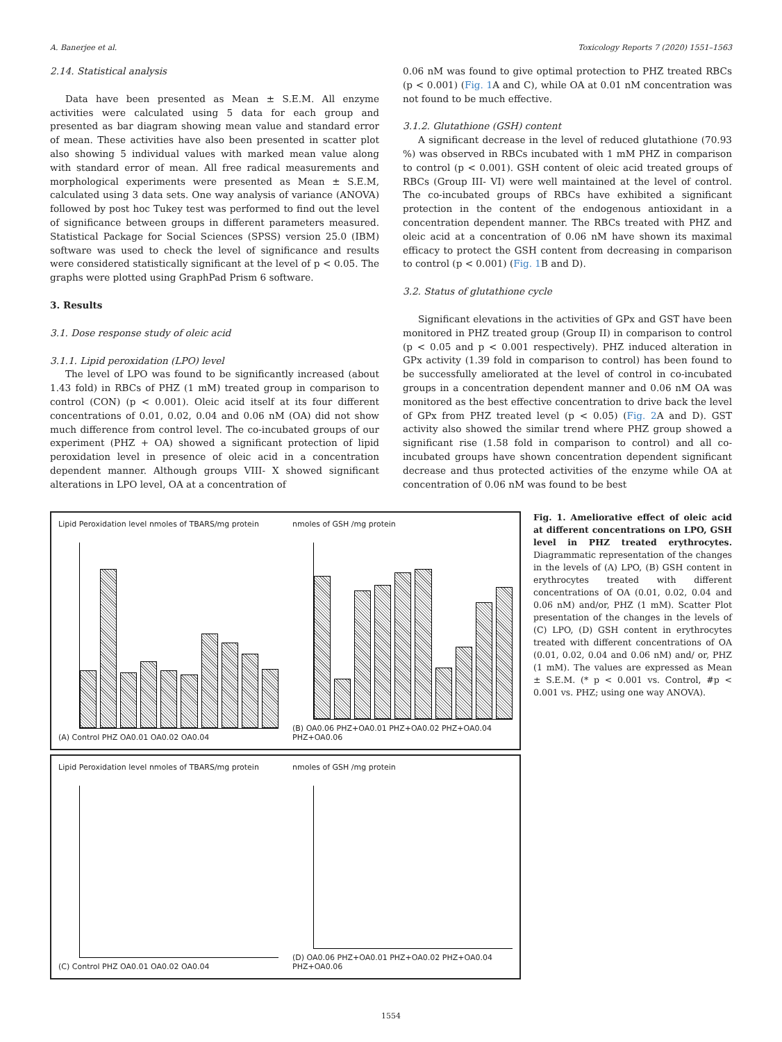A. Banerjee et al. Toxicology Reports 7 (2020) 1551–1563
2.14. Statistical analysis
Data have been presented as Mean ± S.E.M. All enzyme activities were calculated using 5 data for each group and presented as bar diagram showing mean value and standard error of mean. These activities have also been presented in scatter plot also showing 5 individual values with marked mean value along with standard error of mean. All free radical measurements and morphological experiments were presented as Mean ± S.E.M, calculated using 3 data sets. One way analysis of variance (ANOVA) followed by post hoc Tukey test was performed to find out the level of significance between groups in different parameters measured. Statistical Package for Social Sciences (SPSS) version 25.0 (IBM) software was used to check the level of significance and results were considered statistically significant at the level of p < 0.05. The graphs were plotted using GraphPad Prism 6 software.
3. Results
3.1. Dose response study of oleic acid
3.1.1. Lipid peroxidation (LPO) level
The level of LPO was found to be significantly increased (about 1.43 fold) in RBCs of PHZ (1 mM) treated group in comparison to control (CON) (p < 0.001). Oleic acid itself at its four different concentrations of 0.01, 0.02, 0.04 and 0.06 nM (OA) did not show much difference from control level. The co-incubated groups of our experiment (PHZ + OA) showed a significant protection of lipid peroxidation level in presence of oleic acid in a concentration dependent manner. Although groups VIII- X showed significant alterations in LPO level, OA at a concentration of
0.06 nM was found to give optimal protection to PHZ treated RBCs (p < 0.001) (Fig. 1 A and C), while OA at 0.01 nM concentration was not found to be much effective.
3.1.2. Glutathione (GSH) content
A significant decrease in the level of reduced glutathione (70.93 %) was observed in RBCs incubated with 1 mM PHZ in comparison to control (p < 0.001). GSH content of oleic acid treated groups of RBCs (Group III- VI) were well maintained at the level of control. The co-incubated groups of RBCs have exhibited a significant protection in the content of the endogenous antioxidant in a concentration dependent manner. The RBCs treated with PHZ and oleic acid at a concentration of 0.06 nM have shown its maximal efficacy to protect the GSH content from decreasing in comparison to control (p < 0.001) (Fig. 1 B and D).
3.2. Status of glutathione cycle
Significant elevations in the activities of GPx and GST have been monitored in PHZ treated group (Group II) in comparison to control (p < 0.05 and p < 0.001 respectively). PHZ induced alteration in GPx activity (1.39 fold in comparison to control) has been found to be successfully ameliorated at the level of control in co-incubated groups in a concentration dependent manner and 0.06 nM OA was monitored as the best effective concentration to drive back the level of GPx from PHZ treated level (p < 0.05) (Fig. 2 A and D). GST activity also showed the similar trend where PHZ group showed a significant rise (1.58 fold in comparison to control) and all co-incubated groups have shown concentration dependent significant decrease and thus protected activities of the enzyme while OA at concentration of 0.06 nM was found to be best
Lipid Peroxidation level nmoles of TBARS/mg protein
(A) Control PHZ OA0.01 OA0.02 OA0.04
nmoles of GSH /mg protein
(B) OA0.06 PHZ+OA0.01 PHZ+OA0.02 PHZ+OA0.04 PHZ+OA0.06
Lipid Peroxidation level nmoles of TBARS/mg protein
(C) Control PHZ OA0.01 OA0.02 OA0.04
nmoles of GSH /mg protein
(D) OA0.06 PHZ+OA0.01 PHZ+OA0.02 PHZ+OA0.04 PHZ+OA0.06
Fig. 1. Ameliorative effect of oleic acid at different concentrations on LPO, GSH level in PHZ treated erythrocytes. Diagrammatic representation of the changes in the levels of (A) LPO, (B) GSH content in erythrocytes treated with different concentrations of OA (0.01, 0.02, 0.04 and 0.06 nM) and/or, PHZ (1 mM). Scatter Plot presentation of the changes in the levels of (C) LPO, (D) GSH content in erythrocytes treated with different concentrations of OA (0.01, 0.02, 0.04 and 0.06 nM) and/ or, PHZ (1 mM). The values are expressed as Mean ± S.E.M. (* p < 0.001 vs. Control, #p < 0.001 vs. PHZ; using one way ANOVA).
1554